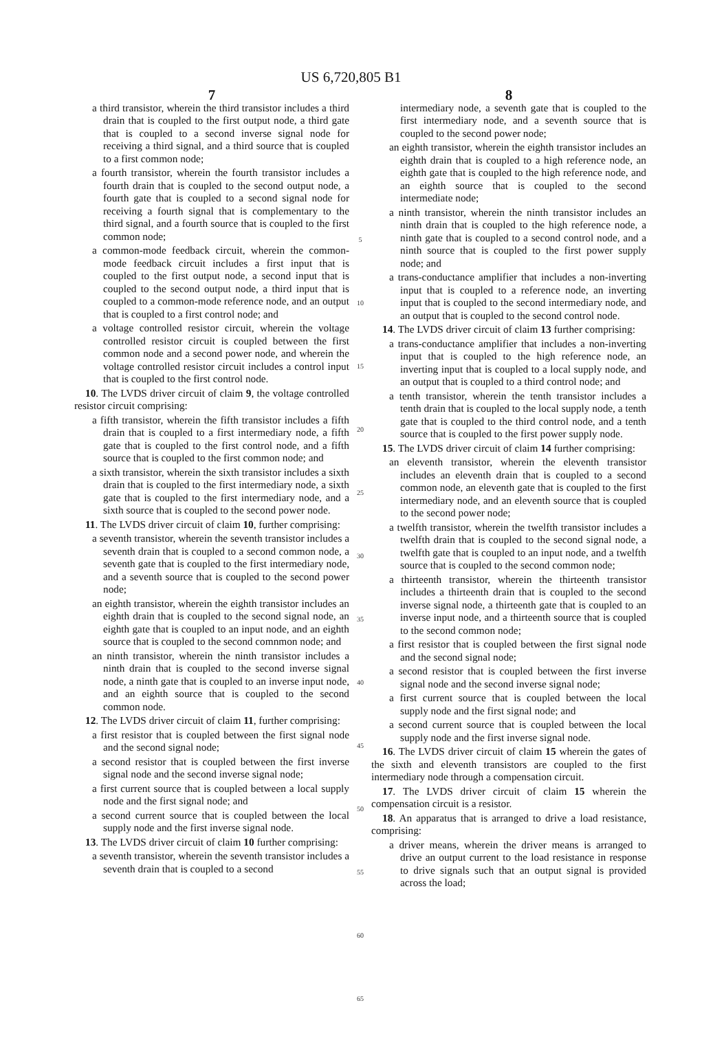US 6,720,805 B1
7
a third transistor, wherein the third transistor includes a third drain that is coupled to the first output node, a third gate that is coupled to a second inverse signal node for receiving a third signal, and a third source that is coupled to a first common node;
a fourth transistor, wherein the fourth transistor includes a fourth drain that is coupled to the second output node, a fourth gate that is coupled to a second signal node for receiving a fourth signal that is complementary to the third signal, and a fourth source that is coupled to the first common node;
a common-mode feedback circuit, wherein the common-mode feedback circuit includes a first input that is coupled to the first output node, a second input that is coupled to the second output node, a third input that is coupled to a common-mode reference node, and an output that is coupled to a first control node; and
a voltage controlled resistor circuit, wherein the voltage controlled resistor circuit is coupled between the first common node and a second power node, and wherein the voltage controlled resistor circuit includes a control input that is coupled to the first control node.
10. The LVDS driver circuit of claim 9, the voltage controlled resistor circuit comprising:
a fifth transistor, wherein the fifth transistor includes a fifth drain that is coupled to a first intermediary node, a fifth gate that is coupled to the first control node, and a fifth source that is coupled to the first common node; and
a sixth transistor, wherein the sixth transistor includes a sixth drain that is coupled to the first intermediary node, a sixth gate that is coupled to the first intermediary node, and a sixth source that is coupled to the second power node.
11. The LVDS driver circuit of claim 10, further comprising:
a seventh transistor, wherein the seventh transistor includes a seventh drain that is coupled to a second common node, a seventh gate that is coupled to the first intermediary node, and a seventh source that is coupled to the second power node;
an eighth transistor, wherein the eighth transistor includes an eighth drain that is coupled to the second signal node, an eighth gate that is coupled to an input node, and an eighth source that is coupled to the second comnmon node; and
an ninth transistor, wherein the ninth transistor includes a ninth drain that is coupled to the second inverse signal node, a ninth gate that is coupled to an inverse input node, and an eighth source that is coupled to the second common node.
12. The LVDS driver circuit of claim 11, further comprising:
a first resistor that is coupled between the first signal node and the second signal node;
a second resistor that is coupled between the first inverse signal node and the second inverse signal node;
a first current source that is coupled between a local supply node and the first signal node; and
a second current source that is coupled between the local supply node and the first inverse signal node.
13. The LVDS driver circuit of claim 10 further comprising:
a seventh transistor, wherein the seventh transistor includes a seventh drain that is coupled to a second
5
10
15
20
25
30
35
40
45
50
55
60
65
8
intermediary node, a seventh gate that is coupled to the first intermediary node, and a seventh source that is coupled to the second power node;
an eighth transistor, wherein the eighth transistor includes an eighth drain that is coupled to a high reference node, an eighth gate that is coupled to the high reference node, and an eighth source that is coupled to the second intermediate node;
a ninth transistor, wherein the ninth transistor includes an ninth drain that is coupled to the high reference node, a ninth gate that is coupled to a second control node, and a ninth source that is coupled to the first power supply node; and
a trans-conductance amplifier that includes a non-inverting input that is coupled to a reference node, an inverting input that is coupled to the second intermediary node, and an output that is coupled to the second control node.
14. The LVDS driver circuit of claim 13 further comprising:
a trans-conductance amplifier that includes a non-inverting input that is coupled to the high reference node, an inverting input that is coupled to a local supply node, and an output that is coupled to a third control node; and
a tenth transistor, wherein the tenth transistor includes a tenth drain that is coupled to the local supply node, a tenth gate that is coupled to the third control node, and a tenth source that is coupled to the first power supply node.
15. The LVDS driver circuit of claim 14 further comprising:
an eleventh transistor, wherein the eleventh transistor includes an eleventh drain that is coupled to a second common node, an eleventh gate that is coupled to the first intermediary node, and an eleventh source that is coupled to the second power node;
a twelfth transistor, wherein the twelfth transistor includes a twelfth drain that is coupled to the second signal node, a twelfth gate that is coupled to an input node, and a twelfth source that is coupled to the second common node;
a thirteenth transistor, wherein the thirteenth transistor includes a thirteenth drain that is coupled to the second inverse signal node, a thirteenth gate that is coupled to an inverse input node, and a thirteenth source that is coupled to the second common node;
a first resistor that is coupled between the first signal node and the second signal node;
a second resistor that is coupled between the first inverse signal node and the second inverse signal node;
a first current source that is coupled between the local supply node and the first signal node; and
a second current source that is coupled between the local supply node and the first inverse signal node.
16. The LVDS driver circuit of claim 15 wherein the gates of the sixth and eleventh transistors are coupled to the first intermediary node through a compensation circuit.
17. The LVDS driver circuit of claim 15 wherein the compensation circuit is a resistor.
18. An apparatus that is arranged to drive a load resistance, comprising:
a driver means, wherein the driver means is arranged to drive an output current to the load resistance in response to drive signals such that an output signal is provided across the load;